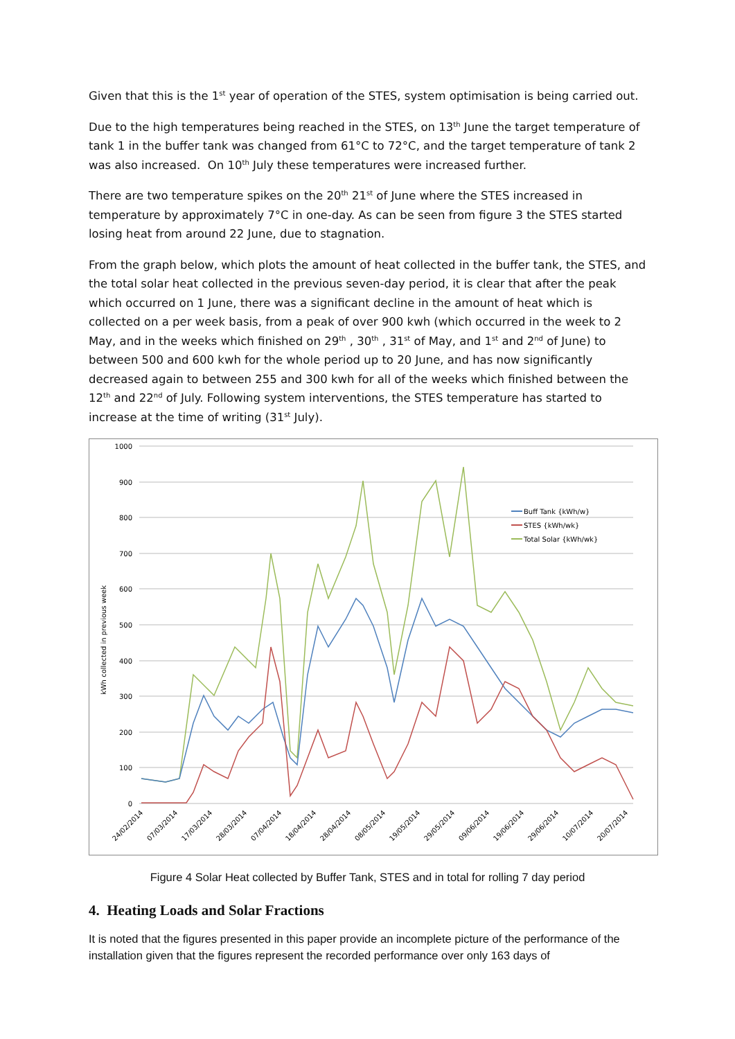Given that this is the 1<sup>st</sup> year of operation of the STES, system optimisation is being carried out.
Due to the high temperatures being reached in the STES, on 13<sup>th</sup> June the target temperature of tank 1 in the buffer tank was changed from 61°C to 72°C, and the target temperature of tank 2 was also increased. On 10<sup>th</sup> July these temperatures were increased further.
There are two temperature spikes on the 20<sup>th</sup> 21<sup>st</sup> of June where the STES increased in temperature by approximately 7°C in one-day. As can be seen from figure 3 the STES started losing heat from around 22 June, due to stagnation.
From the graph below, which plots the amount of heat collected in the buffer tank, the STES, and the total solar heat collected in the previous seven-day period, it is clear that after the peak which occurred on 1 June, there was a significant decline in the amount of heat which is collected on a per week basis, from a peak of over 900 kwh (which occurred in the week to 2 May, and in the weeks which finished on 29<sup>th</sup> , 30<sup>th</sup> , 31<sup>st</sup> of May, and 1<sup>st</sup> and 2<sup>nd</sup> of June) to between 500 and 600 kwh for the whole period up to 20 June, and has now significantly decreased again to between 255 and 300 kwh for all of the weeks which finished between the 12<sup>th</sup> and 22<sup>nd</sup> of July. Following system interventions, the STES temperature has started to increase at the time of writing (31<sup>st</sup> July).
1000
900
800
700
600
500
400
300
200
100
0
kWh collected in previous week
Buff Tank {kWh/w}
STES {kWh/wk}
Total Solar {kWh/wk}
24/02/2014
07/03/2014
17/03/2014
28/03/2014
07/04/2014
18/04/2014
28/04/2014
08/05/2014
19/05/2014
29/05/2014
09/06/2014
19/06/2014
29/06/2014
10/07/2014
20/07/2014
Figure 4 Solar Heat collected by Buffer Tank, STES and in total for rolling 7 day period
4. Heating Loads and Solar Fractions
It is noted that the figures presented in this paper provide an incomplete picture of the performance of the installation given that the figures represent the recorded performance over only 163 days of